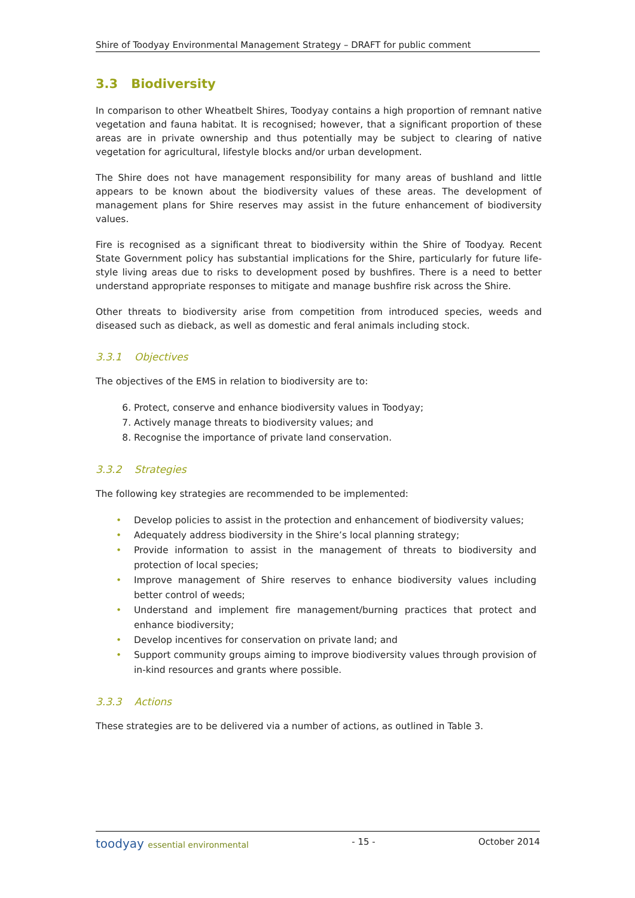Shire of Toodyay Environmental Management Strategy – DRAFT for public comment
3.3 Biodiversity
In comparison to other Wheatbelt Shires, Toodyay contains a high proportion of remnant native vegetation and fauna habitat. It is recognised; however, that a significant proportion of these areas are in private ownership and thus potentially may be subject to clearing of native vegetation for agricultural, lifestyle blocks and/or urban development.
The Shire does not have management responsibility for many areas of bushland and little appears to be known about the biodiversity values of these areas. The development of management plans for Shire reserves may assist in the future enhancement of biodiversity values.
Fire is recognised as a significant threat to biodiversity within the Shire of Toodyay. Recent State Government policy has substantial implications for the Shire, particularly for future life-style living areas due to risks to development posed by bushfires. There is a need to better understand appropriate responses to mitigate and manage bushfire risk across the Shire.
Other threats to biodiversity arise from competition from introduced species, weeds and diseased such as dieback, as well as domestic and feral animals including stock.
3.3.1 Objectives
The objectives of the EMS in relation to biodiversity are to:
6. Protect, conserve and enhance biodiversity values in Toodyay;
7. Actively manage threats to biodiversity values; and
8. Recognise the importance of private land conservation.
3.3.2 Strategies
The following key strategies are recommended to be implemented:
• Develop policies to assist in the protection and enhancement of biodiversity values;
• Adequately address biodiversity in the Shire’s local planning strategy;
• Provide information to assist in the management of threats to biodiversity and protection of local species;
• Improve management of Shire reserves to enhance biodiversity values including better control of weeds;
• Understand and implement fire management/burning practices that protect and enhance biodiversity;
• Develop incentives for conservation on private land; and
• Support community groups aiming to improve biodiversity values through provision of in-kind resources and grants where possible.
3.3.3 Actions
These strategies are to be delivered via a number of actions, as outlined in Table 3.
toodyay essential environmental
- 15 - October 2014